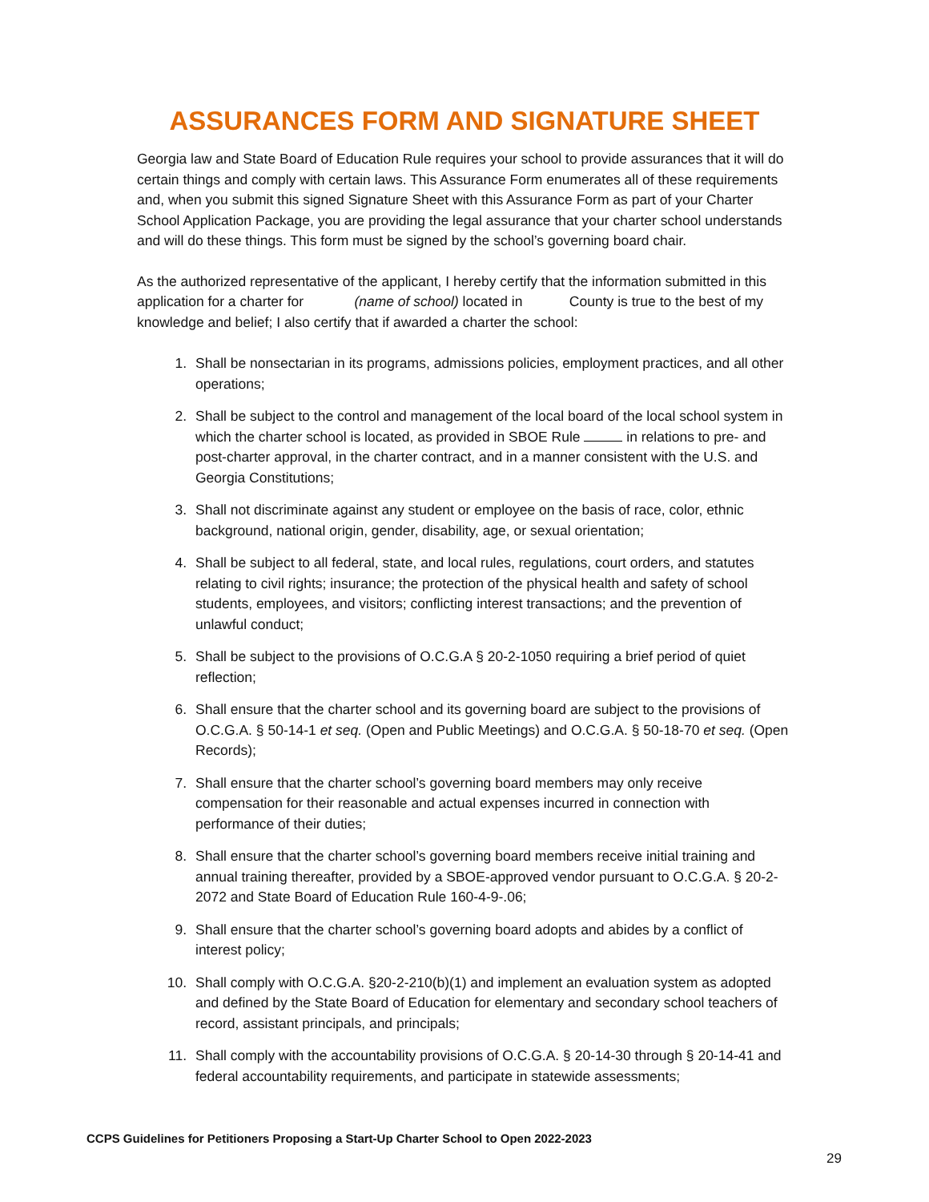ASSURANCES FORM AND SIGNATURE SHEET
Georgia law and State Board of Education Rule requires your school to provide assurances that it will do certain things and comply with certain laws. This Assurance Form enumerates all of these requirements and, when you submit this signed Signature Sheet with this Assurance Form as part of your Charter School Application Package, you are providing the legal assurance that your charter school understands and will do these things. This form must be signed by the school’s governing board chair.
As the authorized representative of the applicant, I hereby certify that the information submitted in this application for a charter for (name of school) located in County is true to the best of my knowledge and belief; I also certify that if awarded a charter the school:
1. Shall be nonsectarian in its programs, admissions policies, employment practices, and all other operations;
2. Shall be subject to the control and management of the local board of the local school system in which the charter school is located, as provided in SBOE Rule in relations to pre- and post-charter approval, in the charter contract, and in a manner consistent with the U.S. and Georgia Constitutions;
3. Shall not discriminate against any student or employee on the basis of race, color, ethnic background, national origin, gender, disability, age, or sexual orientation;
4. Shall be subject to all federal, state, and local rules, regulations, court orders, and statutes relating to civil rights; insurance; the protection of the physical health and safety of school students, employees, and visitors; conflicting interest transactions; and the prevention of unlawful conduct;
5. Shall be subject to the provisions of O.C.G.A § 20-2-1050 requiring a brief period of quiet reflection;
6. Shall ensure that the charter school and its governing board are subject to the provisions of O.C.G.A. § 50-14-1 et seq. (Open and Public Meetings) and O.C.G.A. § 50-18-70 et seq. (Open Records);
7. Shall ensure that the charter school’s governing board members may only receive compensation for their reasonable and actual expenses incurred in connection with performance of their duties;
8. Shall ensure that the charter school’s governing board members receive initial training and annual training thereafter, provided by a SBOE-approved vendor pursuant to O.C.G.A. § 20-2-2072 and State Board of Education Rule 160-4-9-.06;
9. Shall ensure that the charter school’s governing board adopts and abides by a conflict of interest policy;
10. Shall comply with O.C.G.A. §20-2-210(b)(1) and implement an evaluation system as adopted and defined by the State Board of Education for elementary and secondary school teachers of record, assistant principals, and principals;
11. Shall comply with the accountability provisions of O.C.G.A. § 20-14-30 through § 20-14-41 and federal accountability requirements, and participate in statewide assessments;
CCPS Guidelines for Petitioners Proposing a Start-Up Charter School to Open 2022-2023
29